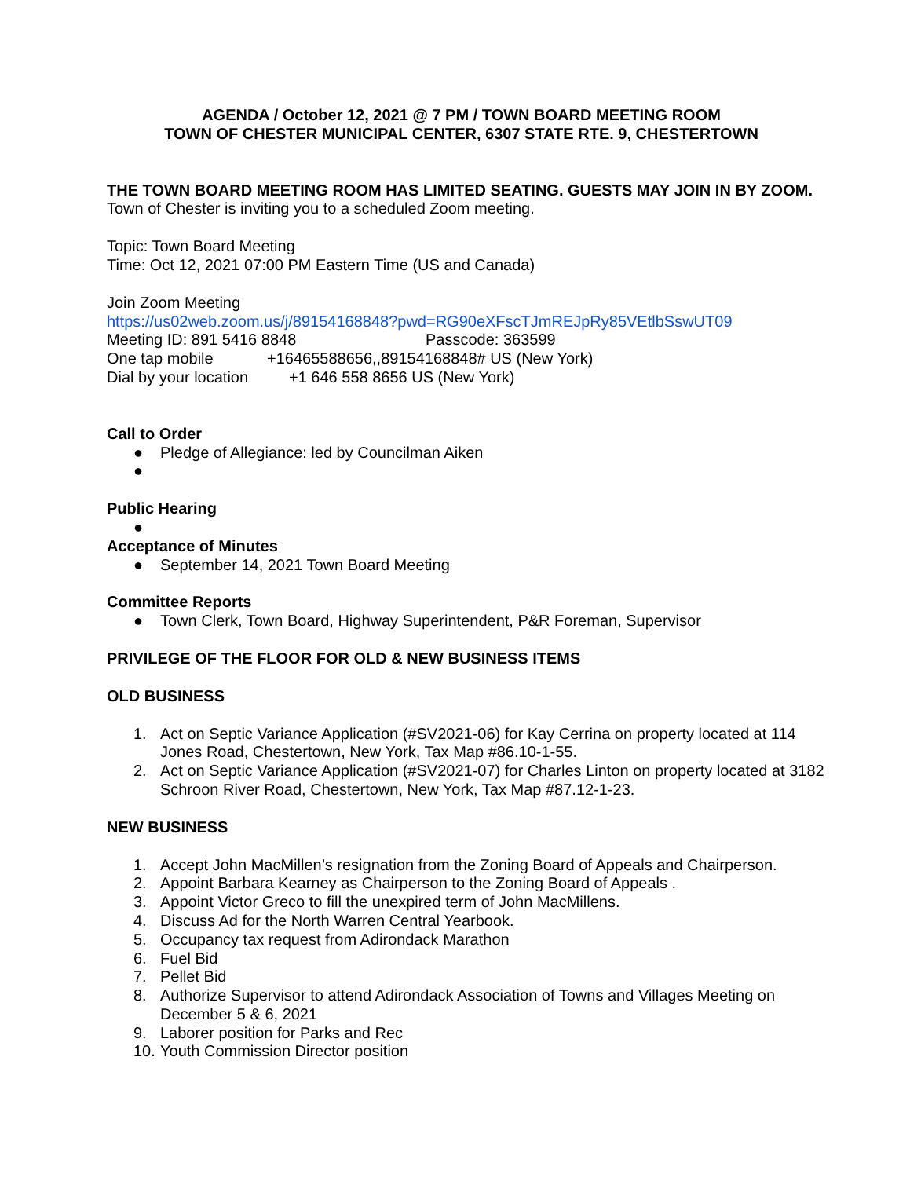AGENDA / October 12, 2021 @ 7 PM / TOWN BOARD MEETING ROOM
TOWN OF CHESTER MUNICIPAL CENTER, 6307 STATE RTE. 9, CHESTERTOWN
THE TOWN BOARD MEETING ROOM HAS LIMITED SEATING. GUESTS MAY JOIN IN BY ZOOM.
Town of Chester is inviting you to a scheduled Zoom meeting.
Topic: Town Board Meeting
Time: Oct 12, 2021 07:00 PM Eastern Time (US and Canada)
Join Zoom Meeting
https://us02web.zoom.us/j/89154168848?pwd=RG90eXFscTJmREJpRy85VEtlbSswUT09
Meeting ID: 891 5416 8848 Passcode: 363599
One tap mobile +16465588656,,89154168848# US (New York)
Dial by your location +1 646 558 8656 US (New York)
Call to Order
● Pledge of Allegiance: led by Councilman Aiken
●
Public Hearing
●
Acceptance of Minutes
● September 14, 2021 Town Board Meeting
Committee Reports
● Town Clerk, Town Board, Highway Superintendent, P&R Foreman, Supervisor
PRIVILEGE OF THE FLOOR FOR OLD & NEW BUSINESS ITEMS
OLD BUSINESS
1. Act on Septic Variance Application (#SV2021-06) for Kay Cerrina on property located at 114 Jones Road, Chestertown, New York, Tax Map #86.10-1-55.
2. Act on Septic Variance Application (#SV2021-07) for Charles Linton on property located at 3182 Schroon River Road, Chestertown, New York, Tax Map #87.12-1-23.
NEW BUSINESS
1. Accept John MacMillen’s resignation from the Zoning Board of Appeals and Chairperson.
2. Appoint Barbara Kearney as Chairperson to the Zoning Board of Appeals .
3. Appoint Victor Greco to fill the unexpired term of John MacMillens.
4. Discuss Ad for the North Warren Central Yearbook.
5. Occupancy tax request from Adirondack Marathon
6. Fuel Bid
7. Pellet Bid
8. Authorize Supervisor to attend Adirondack Association of Towns and Villages Meeting on December 5 & 6, 2021
9. Laborer position for Parks and Rec
10. Youth Commission Director position